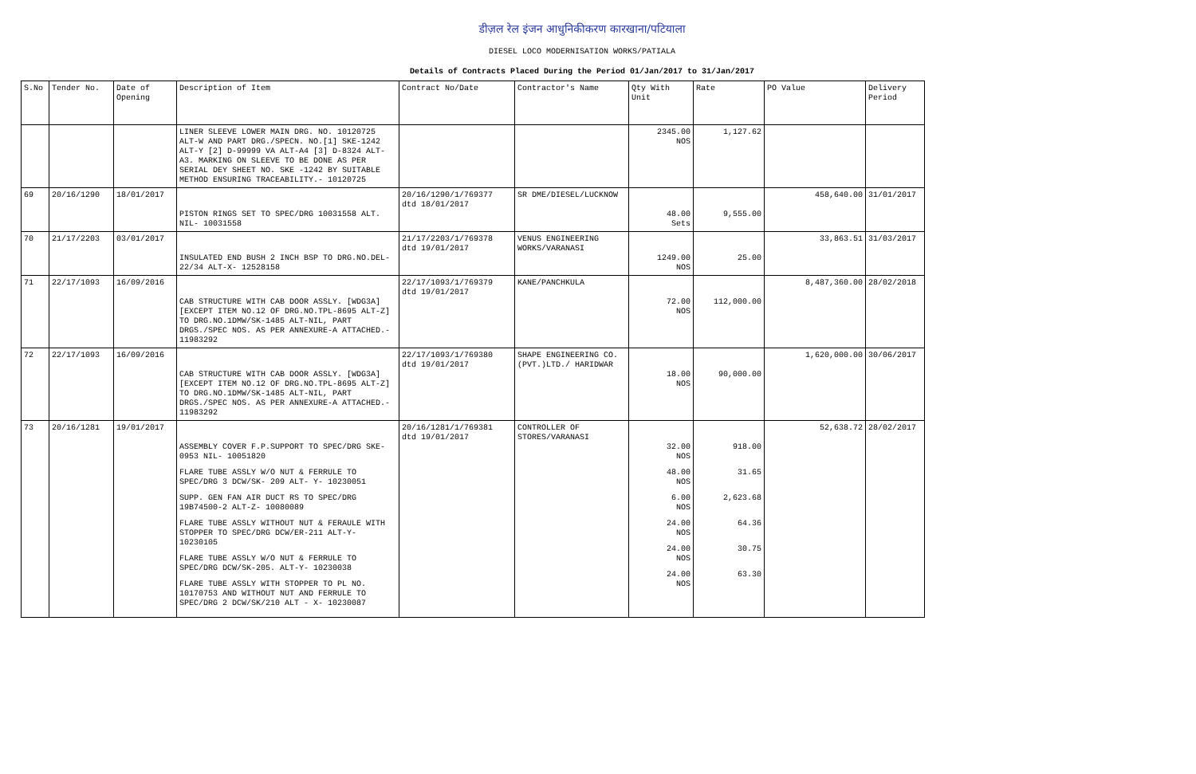डीज़ल रेल इंजन आधुनिकीकरण कारखाना/पटियाला
DIESEL LOCO MODERNISATION WORKS/PATIALA
Details of Contracts Placed During the Period 01/Jan/2017 to 31/Jan/2017
| S.No | Tender No. | Date of Opening | Description of Item | Contract No/Date | Contractor's Name | Qty With Unit | Rate | PO Value | Delivery Period |
| --- | --- | --- | --- | --- | --- | --- | --- | --- | --- |
| | | | LINER SLEEVE LOWER MAIN DRG. NO. 10120725 ALT-W AND PART DRG./SPECN. NO.[1] SKE-1242 ALT-Y [2] D-99999 VA ALT-A4 [3] D-8324 ALT-A3. MARKING ON SLEEVE TO BE DONE AS PER SERIAL DEY SHEET NO. SKE -1242 BY SUITABLE METHOD ENSURING TRACEABILITY.- 10120725 | | | 2345.00 NOS | 1,127.62 | | |
| 69 | 20/16/1290 | 18/01/2017 | PISTON RINGS SET TO SPEC/DRG 10031558 ALT. NIL- 10031558 | 20/16/1290/1/769377 dtd 18/01/2017 | SR DME/DIESEL/LUCKNOW | 48.00 Sets | 9,555.00 | 458,640.00 | 31/01/2017 |
| 70 | 21/17/2203 | 03/01/2017 | INSULATED END BUSH 2 INCH BSP TO DRG.NO.DEL-22/34 ALT-X- 12528158 | 21/17/2203/1/769378 dtd 19/01/2017 | VENUS ENGINEERING WORKS/VARANASI | 1249.00 NOS | 25.00 | 33,863.51 | 31/03/2017 |
| 71 | 22/17/1093 | 16/09/2016 | CAB STRUCTURE WITH CAB DOOR ASSLY. [WDG3A] [EXCEPT ITEM NO.12 OF DRG.NO.TPL-8695 ALT-Z] TO DRG.NO.1DMW/SK-1485 ALT-NIL, PART DRGS./SPEC NOS. AS PER ANNEXURE-A ATTACHED.- 11983292 | 22/17/1093/1/769379 dtd 19/01/2017 | KANE/PANCHKULA | 72.00 NOS | 112,000.00 | 8,487,360.00 | 28/02/2018 |
| 72 | 22/17/1093 | 16/09/2016 | CAB STRUCTURE WITH CAB DOOR ASSLY. [WDG3A] [EXCEPT ITEM NO.12 OF DRG.NO.TPL-8695 ALT-Z] TO DRG.NO.1DMW/SK-1485 ALT-NIL, PART DRGS./SPEC NOS. AS PER ANNEXURE-A ATTACHED.- 11983292 | 22/17/1093/1/769380 dtd 19/01/2017 | SHAPE ENGINEERING CO.(PVT.)LTD./ HARIDWAR | 18.00 NOS | 90,000.00 | 1,620,000.00 | 30/06/2017 |
| 73 | 20/16/1281 | 19/01/2017 | ASSEMBLY COVER F.P.SUPPORT TO SPEC/DRG SKE-0953 NIL- 10051820 FLARE TUBE ASSLY W/O NUT & FERRULE TO SPEC/DRG 3 DCW/SK- 209 ALT- Y- 10230051 SUPP. GEN FAN AIR DUCT RS TO SPEC/DRG 19B74500-2 ALT-Z- 10080089 FLARE TUBE ASSLY WITHOUT NUT & FERAULE WITH STOPPER TO SPEC/DRG DCW/ER-211 ALT-Y- 10230105 FLARE TUBE ASSLY W/O NUT & FERRULE TO SPEC/DRG DCW/SK-205. ALT-Y- 10230038 FLARE TUBE ASSLY WITH STOPPER TO PL NO. 10170753 AND WITHOUT NUT AND FERRULE TO SPEC/DRG 2 DCW/SK/210 ALT - X- 10230087 | 20/16/1281/1/769381 dtd 19/01/2017 | CONTROLLER OF STORES/VARANASI | 32.00 NOS 48.00 NOS 6.00 NOS 24.00 NOS 24.00 NOS 24.00 NOS | 918.00 31.65 2,623.68 64.36 30.75 63.30 | 52,638.72 | 28/02/2017 |